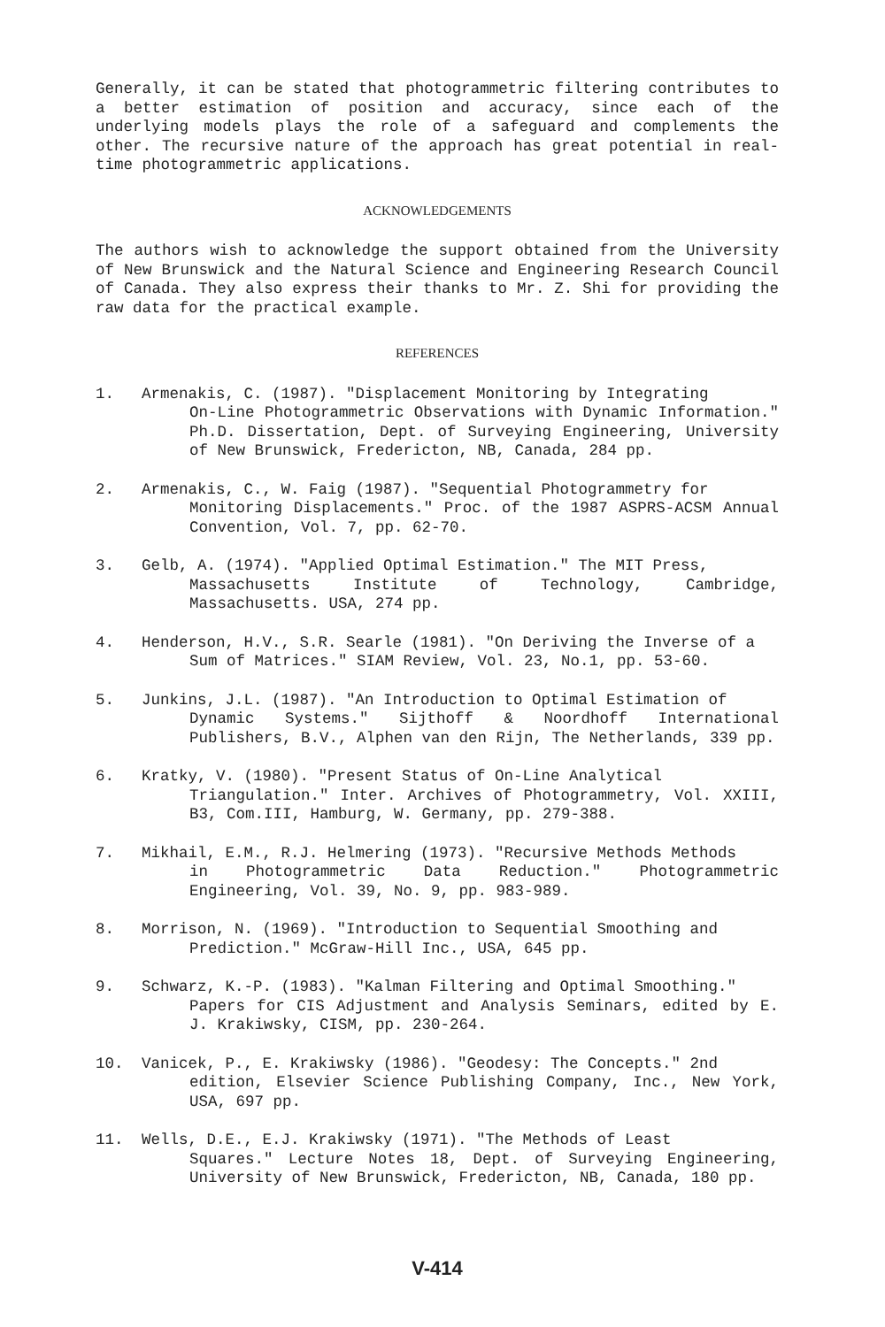Generally, it can be stated that photogrammetric filtering contributes to a better estimation of position and accuracy, since each of the underlying models plays the role of a safeguard and complements the other. The recursive nature of the approach has great potential in real-time photogrammetric applications.
ACKNOWLEDGEMENTS
The authors wish to acknowledge the support obtained from the University of New Brunswick and the Natural Science and Engineering Research Council of Canada. They also express their thanks to Mr. Z. Shi for providing the raw data for the practical example.
REFERENCES
1. Armenakis, C. (1987). "Displacement Monitoring by Integrating
On-Line Photogrammetric Observations with Dynamic Information." Ph.D. Dissertation, Dept. of Surveying Engineering, University of New Brunswick, Fredericton, NB, Canada, 284 pp.
2. Armenakis, C., W. Faig (1987). "Sequential Photogrammetry for
Monitoring Displacements." Proc. of the 1987 ASPRS-ACSM Annual Convention, Vol. 7, pp. 62-70.
3. Gelb, A. (1974). "Applied Optimal Estimation." The MIT Press,
Massachusetts Institute of Technology, Cambridge, Massachusetts. USA, 274 pp.
4. Henderson, H.V., S.R. Searle (1981). "On Deriving the Inverse of a
Sum of Matrices." SIAM Review, Vol. 23, No.1, pp. 53-60.
5. Junkins, J.L. (1987). "An Introduction to Optimal Estimation of
Dynamic Systems." Sijthoff & Noordhoff International Publishers, B.V., Alphen van den Rijn, The Netherlands, 339 pp.
6. Kratky, V. (1980). "Present Status of On-Line Analytical
Triangulation." Inter. Archives of Photogrammetry, Vol. XXIII, B3, Com.III, Hamburg, W. Germany, pp. 279-388.
7. Mikhail, E.M., R.J. Helmering (1973). "Recursive Methods Methods
in Photogrammetric Data Reduction." Photogrammetric Engineering, Vol. 39, No. 9, pp. 983-989.
8. Morrison, N. (1969). "Introduction to Sequential Smoothing and
Prediction." McGraw-Hill Inc., USA, 645 pp.
9. Schwarz, K.-P. (1983). "Kalman Filtering and Optimal Smoothing."
Papers for CIS Adjustment and Analysis Seminars, edited by E. J. Krakiwsky, CISM, pp. 230-264.
10. Vanicek, P., E. Krakiwsky (1986). "Geodesy: The Concepts." 2nd
edition, Elsevier Science Publishing Company, Inc., New York, USA, 697 pp.
11. Wells, D.E., E.J. Krakiwsky (1971). "The Methods of Least
Squares." Lecture Notes 18, Dept. of Surveying Engineering, University of New Brunswick, Fredericton, NB, Canada, 180 pp.
V-414